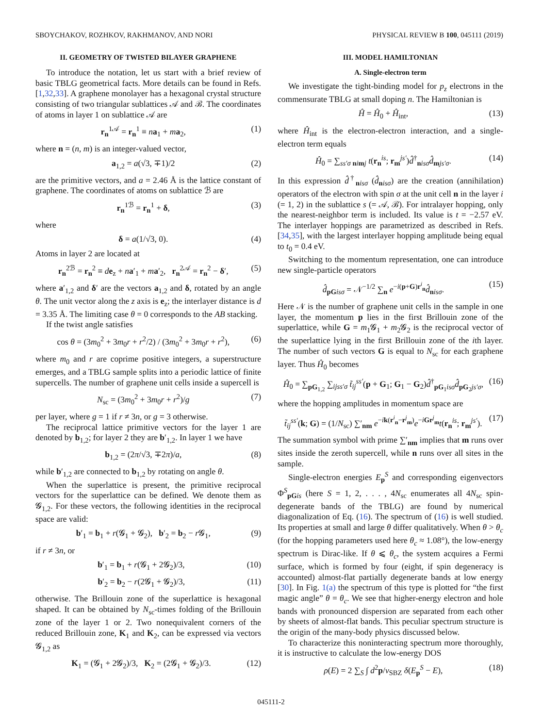SBOYCHAKOV, ROZHKOV, RAKHMANOV, AND NORI PHYSICAL REVIEW B 100, 045111 (2019)
II. GEOMETRY OF TWISTED BILAYER GRAPHENE
To introduce the notation, let us start with a brief review of basic TBLG geometrical facts. More details can be found in Refs. [1,32,33]. A graphene monolayer has a hexagonal crystal structure consisting of two triangular sublattices 𝒜 and ℬ. The coordinates of atoms in layer 1 on sublattice 𝒜 are
r<sub>n</sub><sup>1𝒜</sup> = r<sub>n</sub><sup>1</sup> ≡ na<sub>1</sub> + ma<sub>2</sub>, (1)
where n = (n, m) is an integer-valued vector,
a<sub>1,2</sub> = a(√3, ∓1)/2 (2)
are the primitive vectors, and a = 2.46 Å is the lattice constant of graphene. The coordinates of atoms on sublattice ℬ are
r<sub>n</sub><sup>1ℬ</sup> = r<sub>n</sub><sup>1</sup> + δ, (3)
where
δ = a(1/√3, 0). (4)
Atoms in layer 2 are located at
r<sub>n</sub><sup>2ℬ</sup> = r<sub>n</sub><sup>2</sup> ≡ de<sub>z</sub> + na′<sub>1</sub> + ma′<sub>2</sub>, r<sub>n</sub><sup>2𝒜</sup> = r<sub>n</sub><sup>2</sup> − δ′, (5)
where a′<sub>1,2</sub> and δ′ are the vectors a<sub>1,2</sub> and δ, rotated by an angle θ. The unit vector along the z axis is e<sub>z</sub>; the interlayer distance is d = 3.35 Å. The limiting case θ = 0 corresponds to the AB stacking.
If the twist angle satisfies
cos θ = (3m<sub>0</sub><sup>2</sup> + 3m<sub>0</sub>r + r<sup>2</sup>/2) / (3m<sub>0</sub><sup>2</sup> + 3m<sub>0</sub>r + r<sup>2</sup>), (6)
where m<sub>0</sub> and r are coprime positive integers, a superstructure emerges, and a TBLG sample splits into a periodic lattice of finite supercells. The number of graphene unit cells inside a supercell is
N<sub>sc</sub> = (3m<sub>0</sub><sup>2</sup> + 3m<sub>0</sub>r + r<sup>2</sup>)/g (7)
per layer, where g = 1 if r ≠ 3n, or g = 3 otherwise.
The reciprocal lattice primitive vectors for the layer 1 are denoted by b<sub>1,2</sub>; for layer 2 they are b′<sub>1,2</sub>. In layer 1 we have
b<sub>1,2</sub> = (2π/√3, ∓2π)/a, (8)
while b′<sub>1,2</sub> are connected to b<sub>1,2</sub> by rotating on angle θ.
When the superlattice is present, the primitive reciprocal vectors for the superlattice can be defined. We denote them as 𝓖<sub>1,2</sub>. For these vectors, the following identities in the reciprocal space are valid:
b′<sub>1</sub> = b<sub>1</sub> + r(𝓖<sub>1</sub> + 𝓖<sub>2</sub>), b′<sub>2</sub> = b<sub>2</sub> − r 𝓖<sub>1</sub>, (9)
if r ≠ 3n, or
b′<sub>1</sub> = b<sub>1</sub> + r(𝓖<sub>1</sub> + 2𝓖<sub>2</sub>)/3, (10)
b′<sub>2</sub> = b<sub>2</sub> − r(2𝓖<sub>1</sub> + 𝓖<sub>2</sub>)/3, (11)
otherwise. The Brillouin zone of the superlattice is hexagonal shaped. It can be obtained by N<sub>sc</sub>-times folding of the Brillouin zone of the layer 1 or 2. Two nonequivalent corners of the reduced Brillouin zone, K<sub>1</sub> and K<sub>2</sub>, can be expressed via vectors 𝓖<sub>1,2</sub> as
K<sub>1</sub> = (𝓖<sub>1</sub> + 2𝓖<sub>2</sub>)/3, K<sub>2</sub> = (2𝓖<sub>1</sub> + 𝓖<sub>2</sub>)/3. (12)
III. MODEL HAMILTONIAN
A. Single-electron term
We investigate the tight-binding model for p<sub>z</sub> electrons in the commensurate TBLG at small doping n. The Hamiltonian is
Ĥ = Ĥ<sub>0</sub> + Ĥ<sub>int</sub>, (13)
where Ĥ<sub>int</sub> is the electron-electron interaction, and a single-electron term equals
Ĥ<sub>0</sub> = ∑<sub>ss′σ nimj</sub> t(r<sub>n</sub><sup>is</sup>; r<sub>m</sub><sup>js′</sup>)d̂<sup>†</sup><sub>nisσ</sub>d̂<sub>mjs′σ</sub>. (14)
In this expression d̂<sup>†</sup><sub>nisσ</sub> (d̂<sub>nisσ</sub>) are the creation (annihilation) operators of the electron with spin σ at the unit cell n in the layer i (= 1, 2) in the sublattice s (= 𝒜, ℬ). For intralayer hopping, only the nearest-neighbor term is included. Its value is t = −2.57 eV. The interlayer hoppings are parametrized as described in Refs. [34,35], with the largest interlayer hopping amplitude being equal to t<sub>0</sub> = 0.4 eV.
Switching to the momentum representation, one can introduce new single-particle operators
d̂<sub>pG isσ</sub> = 𝒩<sup>−1/2</sup> ∑<sub>n</sub> e<sup>−i(p+G)r<sup>i</sup><sub>n</sub></sup>d̂<sub>nisσ</sub>. (15)
Here 𝒩 is the number of graphene unit cells in the sample in one layer, the momentum p lies in the first Brillouin zone of the superlattice, while G = m<sub>1</sub>𝓖<sub>1</sub> + m<sub>2</sub>𝓖<sub>2</sub> is the reciprocal vector of the superlattice lying in the first Brillouin zone of the ith layer. The number of such vectors G is equal to N<sub>sc</sub> for each graphene layer. Thus Ĥ<sub>0</sub> becomes
Ĥ<sub>0</sub> = ∑<sub>pG<sub>1,2</sub></sub> ∑<sub>ijss′σ</sub> t̃<sub>ij</sub><sup>ss′</sup>(p + G<sub>1</sub>; G<sub>1</sub> − G<sub>2</sub>)d̂<sup>†</sup><sub>pG<sub>1</sub>isσ</sub>d̂<sub>pG<sub>2</sub>js′σ</sub>, (16)
where the hopping amplitudes in momentum space are
t̃<sub>ij</sub><sup>ss′</sup>(k; G) = (1/N<sub>sc</sub>) ∑′<sub>nm</sub> e<sup>−ik(r<sup>i</sup><sub>n</sub>−r<sup>j</sup><sub>m</sub>)</sup>e<sup>−iGr<sup>j</sup><sub>m</sub></sup>t(r<sub>n</sub><sup>is</sup>; r<sub>m</sub><sup>js′</sup>). (17)
The summation symbol with prime ∑′<sub>nm</sub> implies that m runs over sites inside the zeroth supercell, while n runs over all sites in the sample.
Single-electron energies E<sub>p</sub><sup>S</sup> and corresponding eigenvectors Φ<sup>S</sup><sub>pG is</sub> (here S = 1, 2, . . . , 4N<sub>sc</sub> enumerates all 4N<sub>sc</sub> spin-degenerate bands of the TBLG) are found by numerical diagonalization of Eq. (16). The spectrum of (16) is well studied. Its properties at small and large θ differ qualitatively. When θ > θ<sub>c</sub> (for the hopping parameters used here θ<sub>c</sub> ≈ 1.08°), the low-energy spectrum is Dirac-like. If θ ⩽ θ<sub>c</sub>, the system acquires a Fermi surface, which is formed by four (eight, if spin degeneracy is accounted) almost-flat partially degenerate bands at low energy [30]. In Fig. 1(a) the spectrum of this type is plotted for “the first magic angle” θ = θ<sub>c</sub>. We see that higher-energy electron and hole bands with pronounced dispersion are separated from each other by sheets of almost-flat bands. This peculiar spectrum structure is the origin of the many-body physics discussed below.
To characterize this noninteracting spectrum more thoroughly, it is instructive to calculate the low-energy DOS
ρ(E) = 2 ∑<sub>S</sub> ∫ d<sup>2</sup>p/v<sub>SBZ</sub> δ(E<sub>p</sub><sup>S</sup> − E), (18)
045111-2